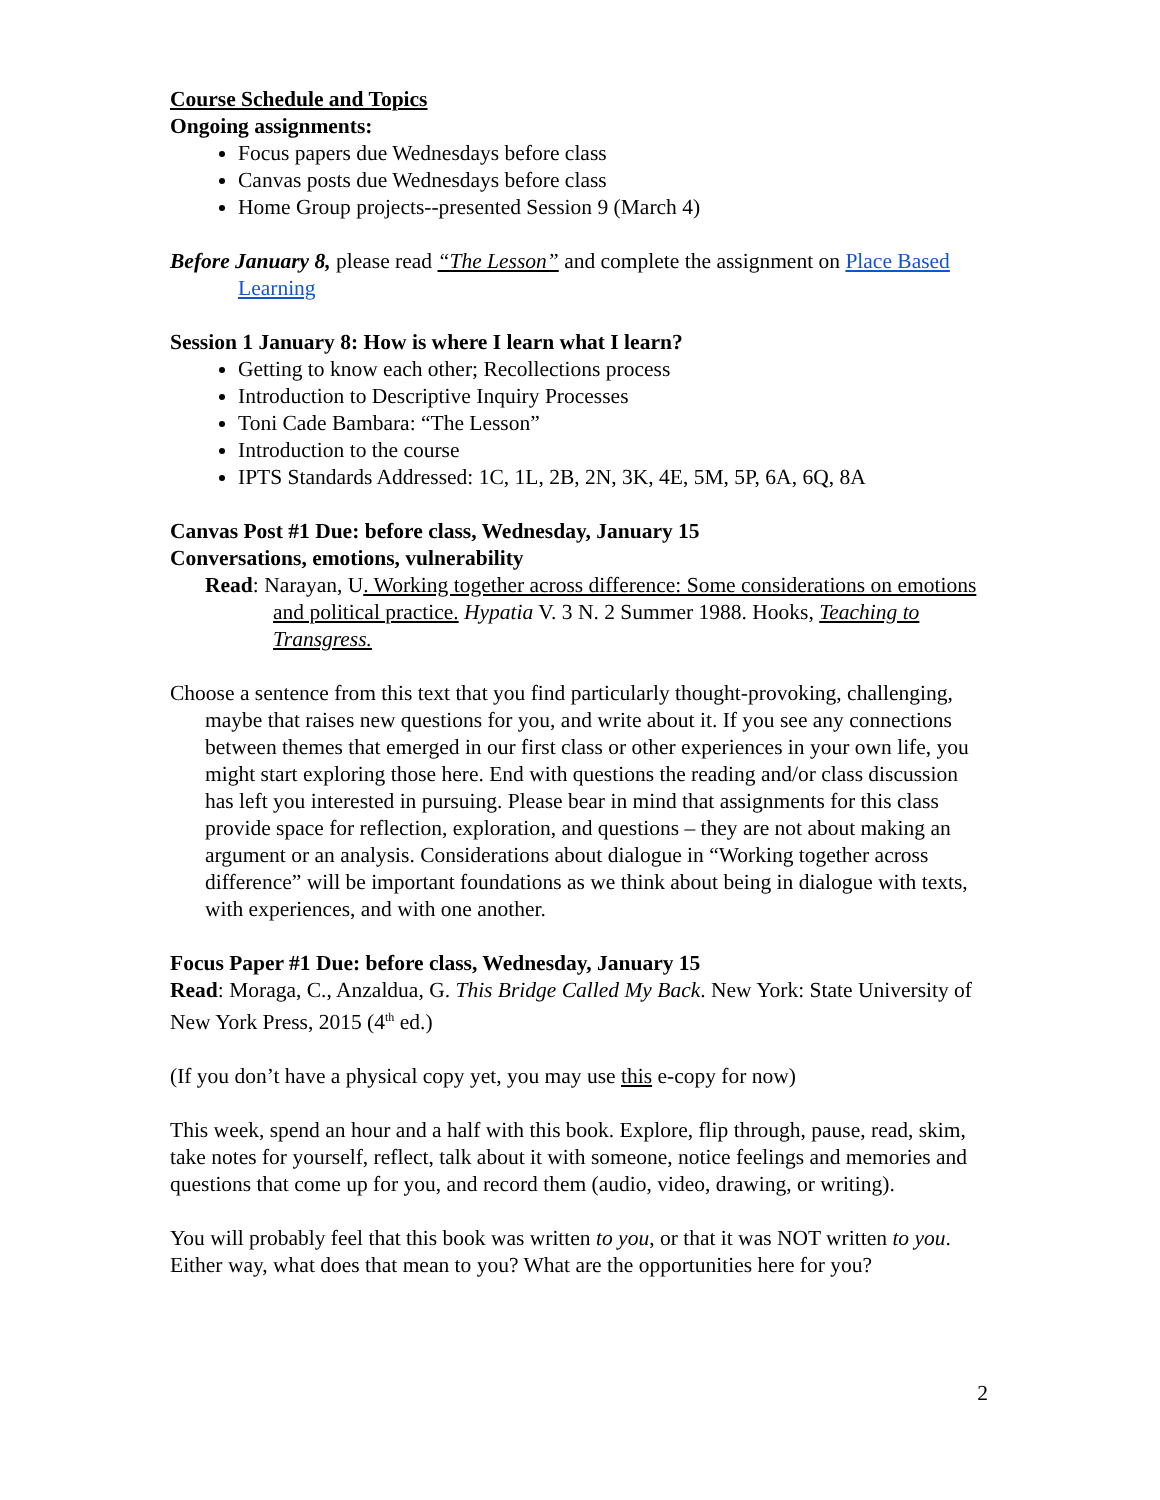Course Schedule and Topics
Ongoing assignments:
Focus papers due Wednesdays before class
Canvas posts due Wednesdays before class
Home Group projects--presented Session 9 (March 4)
Before January 8, please read “The Lesson” and complete the assignment on Place Based Learning
Session 1 January 8: How is where I learn what I learn?
Getting to know each other; Recollections process
Introduction to Descriptive Inquiry Processes
Toni Cade Bambara: “The Lesson”
Introduction to the course
IPTS Standards Addressed: 1C, 1L, 2B, 2N, 3K, 4E, 5M, 5P, 6A, 6Q, 8A
Canvas Post #1 Due: before class, Wednesday, January 15
Conversations, emotions, vulnerability
Read: Narayan, U. Working together across difference: Some considerations on emotions and political practice. Hypatia V. 3 N. 2 Summer 1988. Hooks, Teaching to Transgress.
Choose a sentence from this text that you find particularly thought-provoking, challenging, maybe that raises new questions for you, and write about it. If you see any connections between themes that emerged in our first class or other experiences in your own life, you might start exploring those here. End with questions the reading and/or class discussion has left you interested in pursuing. Please bear in mind that assignments for this class provide space for reflection, exploration, and questions – they are not about making an argument or an analysis. Considerations about dialogue in “Working together across difference” will be important foundations as we think about being in dialogue with texts, with experiences, and with one another.
Focus Paper #1 Due: before class, Wednesday, January 15
Read: Moraga, C., Anzaldua, G. This Bridge Called My Back. New York: State University of New York Press, 2015 (4<sup>th</sup> ed.)
(If you don’t have a physical copy yet, you may use this e-copy for now)
This week, spend an hour and a half with this book. Explore, flip through, pause, read, skim, take notes for yourself, reflect, talk about it with someone, notice feelings and memories and questions that come up for you, and record them (audio, video, drawing, or writing).
You will probably feel that this book was written to you, or that it was NOT written to you. Either way, what does that mean to you? What are the opportunities here for you?
2